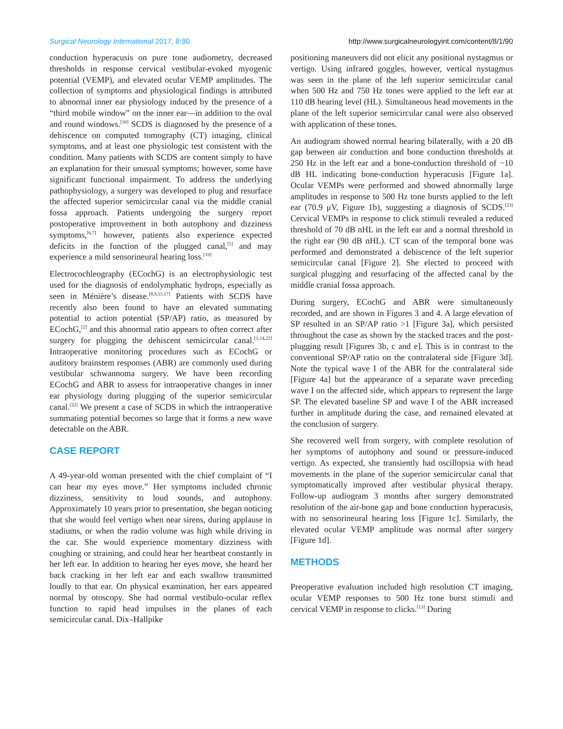Surgical Neurology International 2017, 8:90 http://www.surgicalneurologyint.com/content/8/1/90
conduction hyperacusis on pure tone audiometry, decreased thresholds in response cervical vestibular-evoked myogenic potential (VEMP), and elevated ocular VEMP amplitudes. The collection of symptoms and physiological findings is attributed to abnormal inner ear physiology induced by the presence of a “third mobile window” on the inner ear—in addition to the oval and round windows.<sup>[16]</sup> SCDS is diagnosed by the presence of a dehiscence on computed tomography (CT) imaging, clinical symptoms, and at least one physiologic test consistent with the condition. Many patients with SCDS are content simply to have an explanation for their unusual symptoms; however, some have significant functional impairment. To address the underlying pathophysiology, a surgery was developed to plug and resurface the affected superior semicircular canal via the middle cranial fossa approach. Patients undergoing the surgery report postoperative improvement in both autophony and dizziness symptoms,<sup>[6,7]</sup> however, patients also experience expected deficits in the function of the plugged canal,<sup>[5]</sup> and may experience a mild sensorineural hearing loss.<sup>[19]</sup>
Electrocochleography (ECochG) is an electrophysiologic test used for the diagnosis of endolymphatic hydrops, especially as seen in Ménière’s disease.<sup>[8,9,15,17]</sup> Patients with SCDS have recently also been found to have an elevated summating potential to action potential (SP/AP) ratio, as measured by ECochG,<sup>[2]</sup> and this abnormal ratio appears to often correct after surgery for plugging the dehiscent semicircular canal.<sup>[1,14,22]</sup> Intraoperative monitoring procedures such as ECochG or auditory brainstem responses (ABR) are commonly used during vestibular schwannoma surgery. We have been recording ECochG and ABR to assess for intraoperative changes in inner ear physiology during plugging of the superior semicircular canal.<sup>[22]</sup> We present a case of SCDS in which the intraoperative summating potential becomes so large that it forms a new wave detectable on the ABR.
CASE REPORT
A 49-year-old woman presented with the chief complaint of “I can hear my eyes move.” Her symptoms included chronic dizziness, sensitivity to loud sounds, and autophony. Approximately 10 years prior to presentation, she began noticing that she would feel vertigo when near sirens, during applause in stadiums, or when the radio volume was high while driving in the car. She would experience momentary dizziness with coughing or straining, and could hear her heartbeat constantly in her left ear. In addition to hearing her eyes move, she heard her back cracking in her left ear and each swallow transmitted loudly to that ear. On physical examination, her ears appeared normal by otoscopy. She had normal vestibulo-ocular reflex function to rapid head impulses in the planes of each semicircular canal. Dix–Hallpike
positioning maneuvers did not elicit any positional nystagmus or vertigo. Using infrared goggles, however, vertical nystagmus was seen in the plane of the left superior semicircular canal when 500 Hz and 750 Hz tones were applied to the left ear at 110 dB hearing level (HL). Simultaneous head movements in the plane of the left superior semicircular canal were also observed with application of these tones.
An audiogram showed normal hearing bilaterally, with a 20 dB gap between air conduction and bone conduction thresholds at 250 Hz in the left ear and a bone-conduction threshold of −10 dB HL indicating bone-conduction hyperacusis [Figure 1a]. Ocular VEMPs were performed and showed abnormally large amplitudes in response to 500 Hz tone bursts applied to the left ear (70.9 μV, Figure 1b), suggesting a diagnosis of SCDS.<sup>[23]</sup> Cervical VEMPs in response to click stimuli revealed a reduced threshold of 70 dB nHL in the left ear and a normal threshold in the right ear (90 dB nHL). CT scan of the temporal bone was performed and demonstrated a dehiscence of the left superior semicircular canal [Figure 2]. She elected to proceed with surgical plugging and resurfacing of the affected canal by the middle cranial fossa approach.
During surgery, ECochG and ABR were simultaneously recorded, and are shown in Figures 3 and 4. A large elevation of SP resulted in an SP/AP ratio >1 [Figure 3a], which persisted throughout the case as shown by the stacked traces and the post-plugging result [Figures 3b, c and e]. This is in contrast to the conventional SP/AP ratio on the contralateral side [Figure 3d]. Note the typical wave I of the ABR for the contralateral side [Figure 4a] but the appearance of a separate wave preceding wave I on the affected side, which appears to represent the large SP. The elevated baseline SP and wave I of the ABR increased further in amplitude during the case, and remained elevated at the conclusion of surgery.
She recovered well from surgery, with complete resolution of her symptoms of autophony and sound or pressure-induced vertigo. As expected, she transiently had oscillopsia with head movements in the plane of the superior semicircular canal that symptomatically improved after vestibular physical therapy. Follow-up audiogram 3 months after surgery demonstrated resolution of the air-bone gap and bone conduction hyperacusis, with no sensorineural hearing loss [Figure 1c]. Similarly, the elevated ocular VEMP amplitude was normal after surgery [Figure 1d].
METHODS
Preoperative evaluation included high resolution CT imaging, ocular VEMP responses to 500 Hz tone burst stimuli and cervical VEMP in response to clicks.<sup>[13]</sup> During